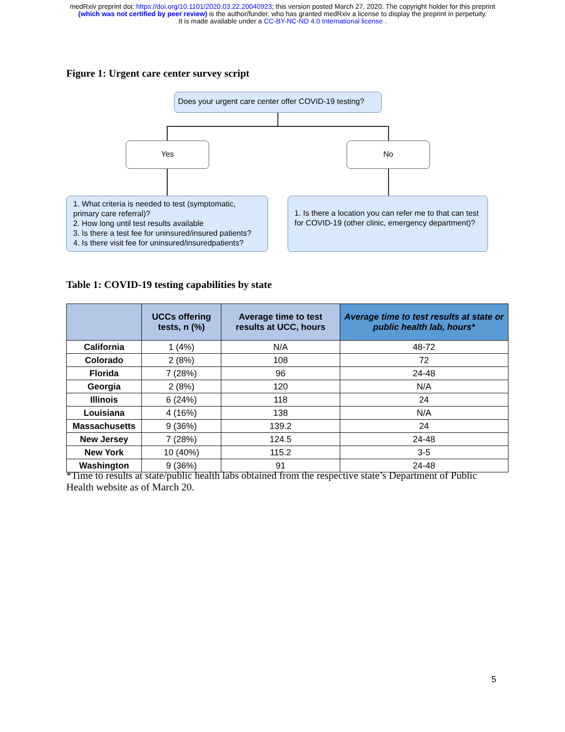medRxiv preprint doi: https://doi.org/10.1101/2020.03.22.20040923; this version posted March 27, 2020. The copyright holder for this preprint
(which was not certified by peer review) is the author/funder, who has granted medRxiv a license to display the preprint in perpetuity.
It is made available under a CC-BY-NC-ND 4.0 International license .
Figure 1: Urgent care center survey script
Does your urgent care center offer COVID-19 testing?
Yes No
1. What criteria is needed to test (symptomatic, primary care referral)?
2. How long until test results available
3. Is there a test fee for uninsured/insured patients?
4. Is there visit fee for uninsured/insuredpatients?
1. Is there a location you can refer me to that can test for COVID-19 (other clinic, emergency department)?
Table 1: COVID-19 testing capabilities by state
| | UCCs offering tests, n (%) | Average time to test results at UCC, hours | Average time to test results at state or public health lab, hours* |
| --- | --- | --- | --- |
| California | 1 (4%) | N/A | 48-72 |
| Colorado | 2 (8%) | 108 | 72 |
| Florida | 7 (28%) | 96 | 24-48 |
| Georgia | 2 (8%) | 120 | N/A |
| Illinois | 6 (24%) | 118 | 24 |
| Louisiana | 4 (16%) | 138 | N/A |
| Massachusetts | 9 (36%) | 139.2 | 24 |
| New Jersey | 7 (28%) | 124.5 | 24-48 |
| New York | 10 (40%) | 115.2 | 3-5 |
| Washington | 9 (36%) | 91 | 24-48 |
*Time to results at state/public health labs obtained from the respective state’s Department of Public Health website as of March 20.
5